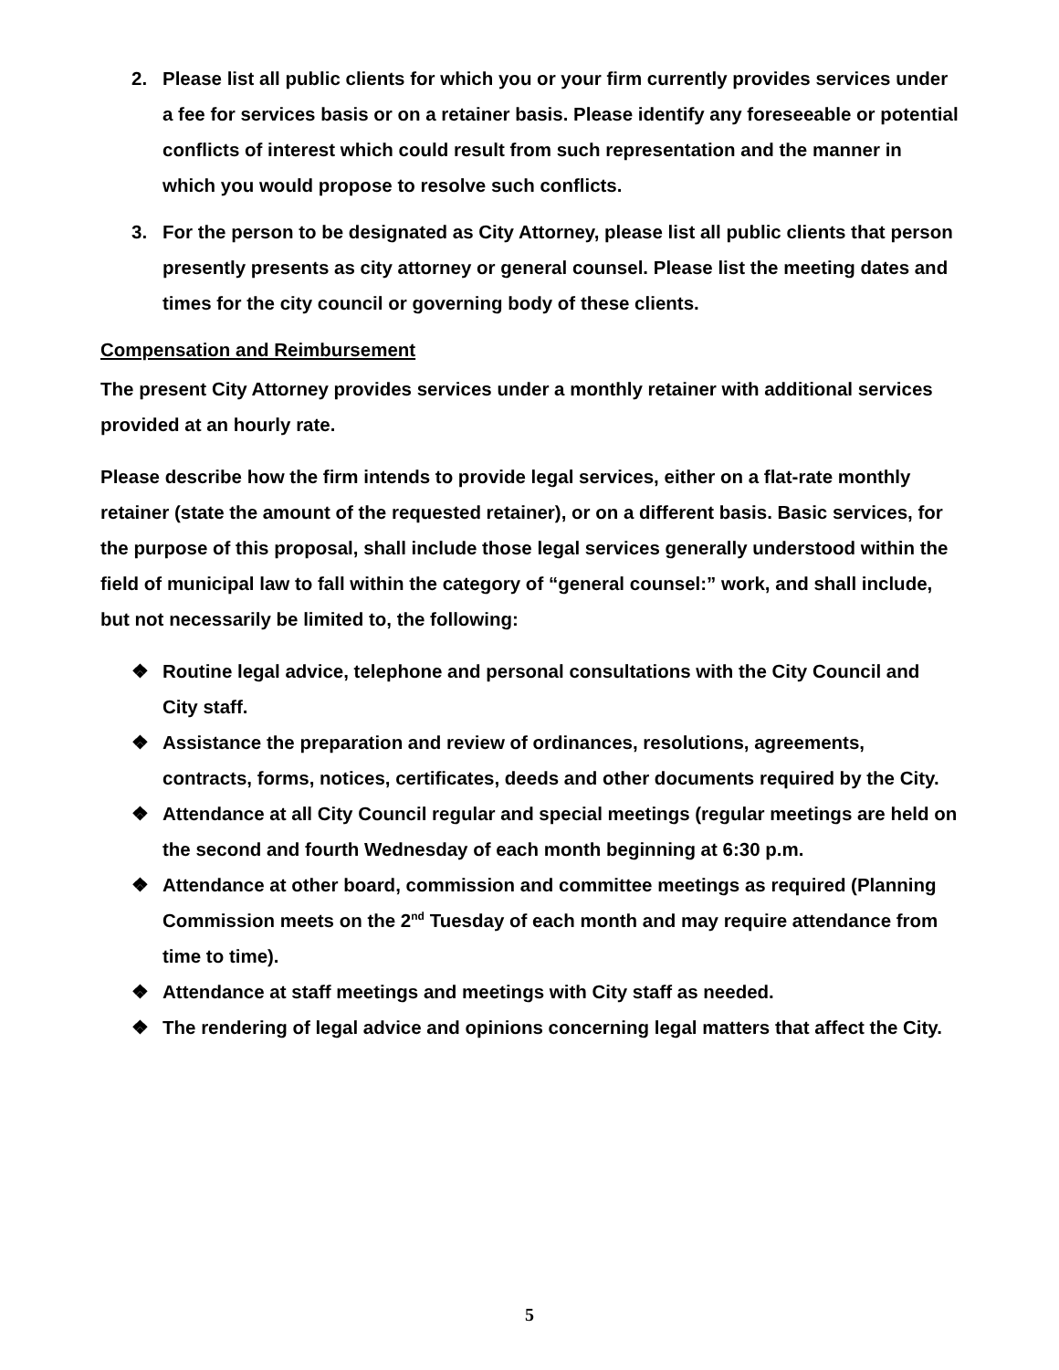2. Please list all public clients for which you or your firm currently provides services under a fee for services basis or on a retainer basis. Please identify any foreseeable or potential conflicts of interest which could result from such representation and the manner in which you would propose to resolve such conflicts.
3. For the person to be designated as City Attorney, please list all public clients that person presently presents as city attorney or general counsel. Please list the meeting dates and times for the city council or governing body of these clients.
Compensation and Reimbursement
The present City Attorney provides services under a monthly retainer with additional services provided at an hourly rate.
Please describe how the firm intends to provide legal services, either on a flat-rate monthly retainer (state the amount of the requested retainer), or on a different basis. Basic services, for the purpose of this proposal, shall include those legal services generally understood within the field of municipal law to fall within the category of “general counsel:” work, and shall include, but not necessarily be limited to, the following:
❖ Routine legal advice, telephone and personal consultations with the City Council and City staff.
❖ Assistance the preparation and review of ordinances, resolutions, agreements, contracts, forms, notices, certificates, deeds and other documents required by the City.
❖ Attendance at all City Council regular and special meetings (regular meetings are held on the second and fourth Wednesday of each month beginning at 6:30 p.m.
❖ Attendance at other board, commission and committee meetings as required (Planning Commission meets on the 2<sup>nd</sup> Tuesday of each month and may require attendance from time to time).
❖ Attendance at staff meetings and meetings with City staff as needed.
❖ The rendering of legal advice and opinions concerning legal matters that affect the City.
5